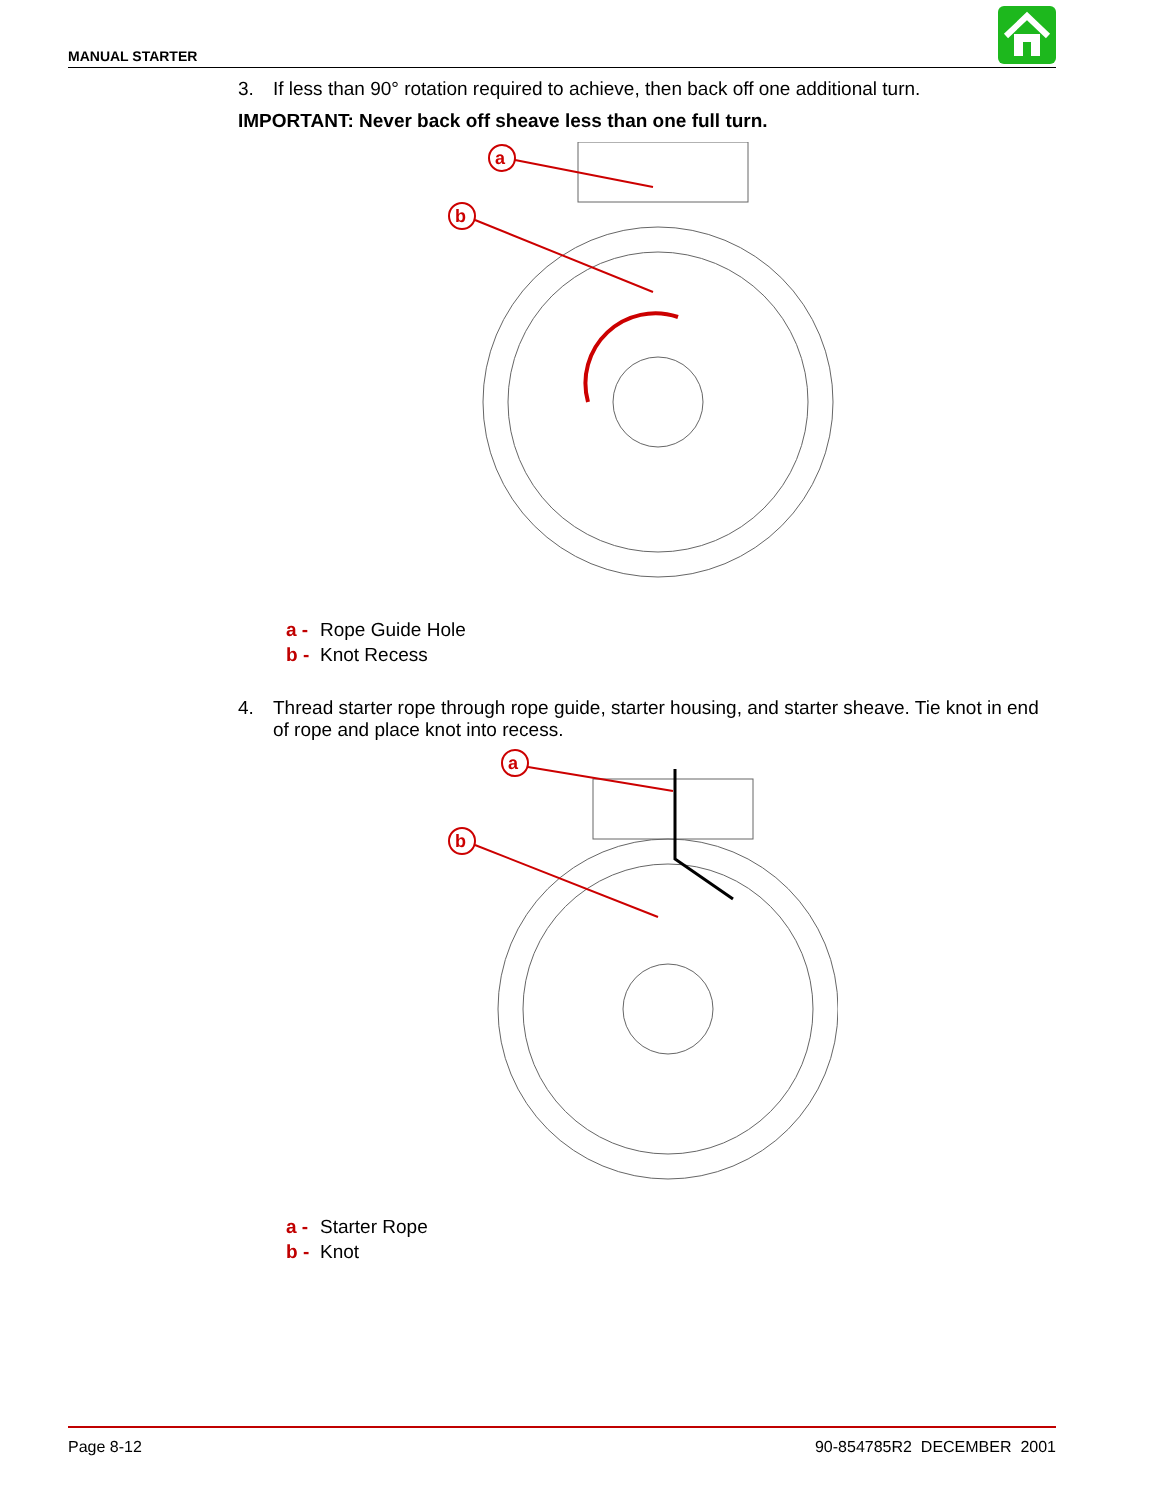MANUAL STARTER
3. If less than 90° rotation required to achieve, then back off one additional turn.
IMPORTANT: Never back off sheave less than one full turn.
a
b
a - Rope Guide Hole
b - Knot Recess
4. Thread starter rope through rope guide, starter housing, and starter sheave. Tie knot in end of rope and place knot into recess.
a
b
a - Starter Rope
b - Knot
Page 8-12 90-854785R2 DECEMBER 2001